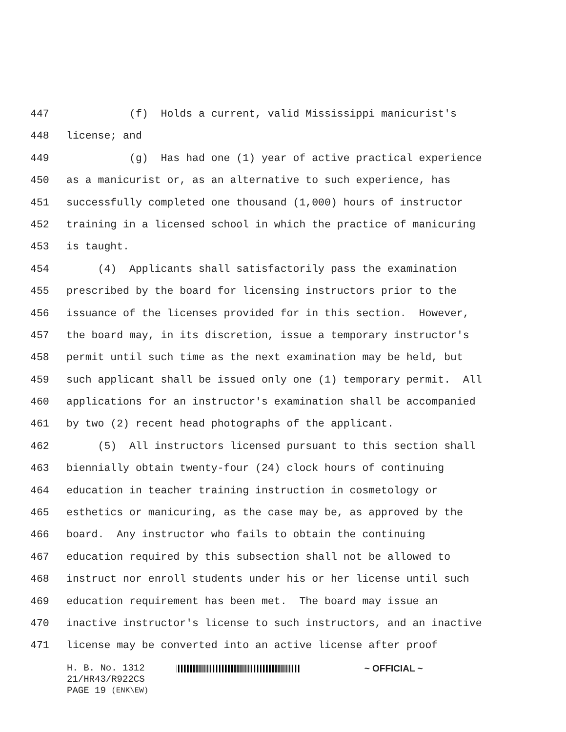447 (f) Holds a current, valid Mississippi manicurist's
448 license; and
449 (g) Has had one (1) year of active practical experience
450 as a manicurist or, as an alternative to such experience, has
451 successfully completed one thousand (1,000) hours of instructor
452 training in a licensed school in which the practice of manicuring
453 is taught.
454 (4) Applicants shall satisfactorily pass the examination
455 prescribed by the board for licensing instructors prior to the
456 issuance of the licenses provided for in this section. However,
457 the board may, in its discretion, issue a temporary instructor's
458 permit until such time as the next examination may be held, but
459 such applicant shall be issued only one (1) temporary permit. All
460 applications for an instructor's examination shall be accompanied
461 by two (2) recent head photographs of the applicant.
462 (5) All instructors licensed pursuant to this section shall
463 biennially obtain twenty-four (24) clock hours of continuing
464 education in teacher training instruction in cosmetology or
465 esthetics or manicuring, as the case may be, as approved by the
466 board. Any instructor who fails to obtain the continuing
467 education required by this subsection shall not be allowed to
468 instruct nor enroll students under his or her license until such
469 education requirement has been met. The board may issue an
470 inactive instructor's license to such instructors, and an inactive
471 license may be converted into an active license after proof
H. B. No. 1312 ~ OFFICIAL ~
21/HR43/R922CS
PAGE 19 (ENK\EW)